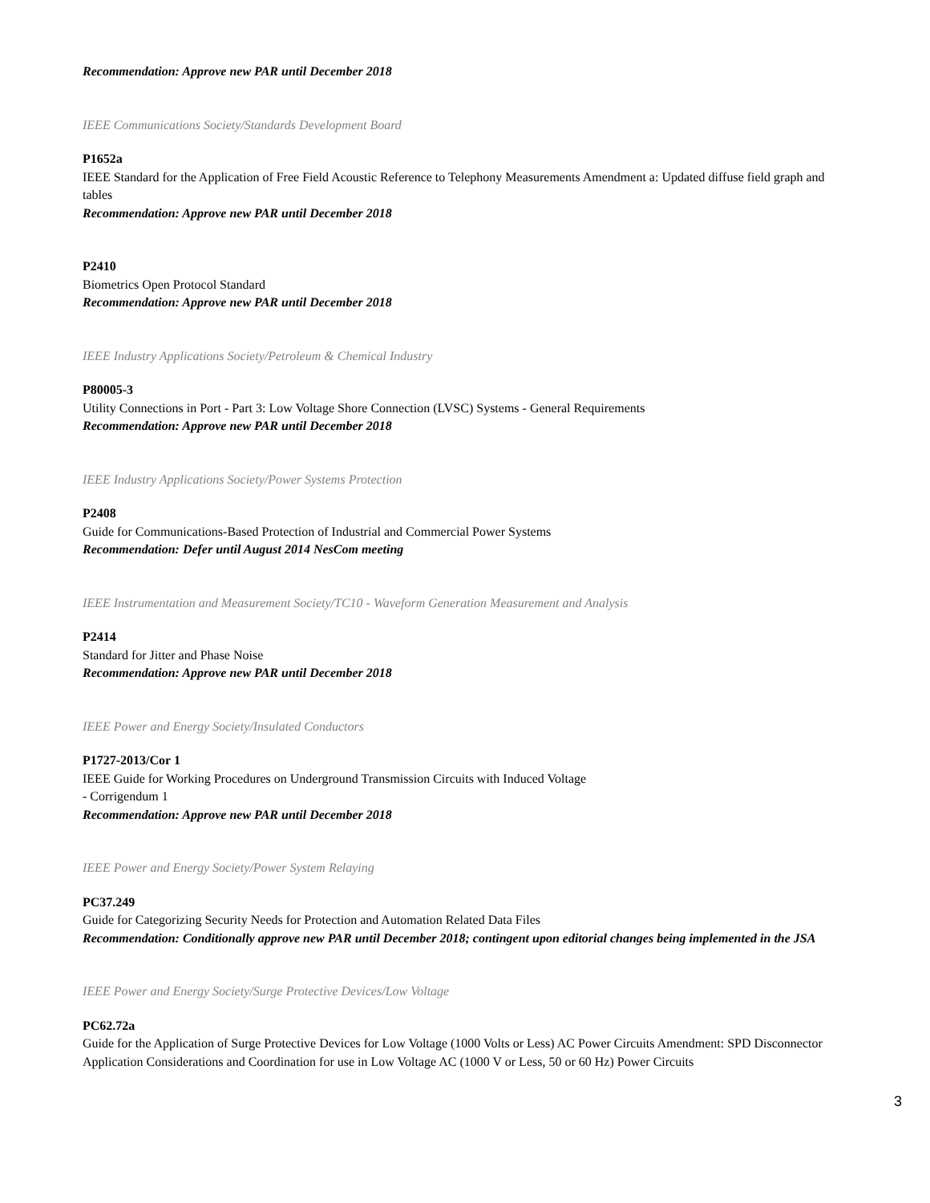Recommendation: Approve new PAR until December 2018
IEEE Communications Society/Standards Development Board
P1652a
IEEE Standard for the Application of Free Field Acoustic Reference to Telephony Measurements Amendment a: Updated diffuse field graph and tables
Recommendation: Approve new PAR until December 2018
P2410
Biometrics Open Protocol Standard
Recommendation: Approve new PAR until December 2018
IEEE Industry Applications Society/Petroleum & Chemical Industry
P80005-3
Utility Connections in Port - Part 3: Low Voltage Shore Connection (LVSC) Systems - General Requirements
Recommendation: Approve new PAR until December 2018
IEEE Industry Applications Society/Power Systems Protection
P2408
Guide for Communications-Based Protection of Industrial and Commercial Power Systems
Recommendation: Defer until August 2014 NesCom meeting
IEEE Instrumentation and Measurement Society/TC10 - Waveform Generation Measurement and Analysis
P2414
Standard for Jitter and Phase Noise
Recommendation: Approve new PAR until December 2018
IEEE Power and Energy Society/Insulated Conductors
P1727-2013/Cor 1
IEEE Guide for Working Procedures on Underground Transmission Circuits with Induced Voltage
- Corrigendum 1
Recommendation: Approve new PAR until December 2018
IEEE Power and Energy Society/Power System Relaying
PC37.249
Guide for Categorizing Security Needs for Protection and Automation Related Data Files
Recommendation: Conditionally approve new PAR until December 2018; contingent upon editorial changes being implemented in the JSA
IEEE Power and Energy Society/Surge Protective Devices/Low Voltage
PC62.72a
Guide for the Application of Surge Protective Devices for Low Voltage (1000 Volts or Less) AC Power Circuits Amendment: SPD Disconnector Application Considerations and Coordination for use in Low Voltage AC (1000 V or Less, 50 or 60 Hz) Power Circuits
3